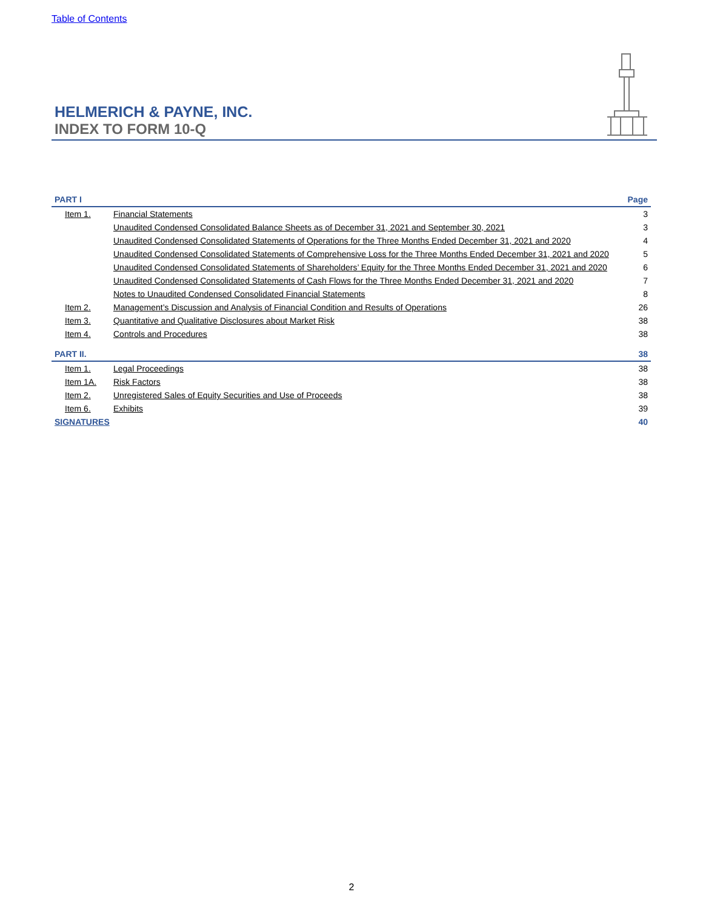Table of Contents
HELMERICH & PAYNE, INC.
INDEX TO FORM 10-Q
| PART I | | Page |
| --- | --- | --- |
| Item 1. | Financial Statements | 3 |
| | Unaudited Condensed Consolidated Balance Sheets as of December 31, 2021 and September 30, 2021 | 3 |
| | Unaudited Condensed Consolidated Statements of Operations for the Three Months Ended December 31, 2021 and 2020 | 4 |
| | Unaudited Condensed Consolidated Statements of Comprehensive Loss for the Three Months Ended December 31, 2021 and 2020 | 5 |
| | Unaudited Condensed Consolidated Statements of Shareholders’ Equity for the Three Months Ended December 31, 2021 and 2020 | 6 |
| | Unaudited Condensed Consolidated Statements of Cash Flows for the Three Months Ended December 31, 2021 and 2020 | 7 |
| | Notes to Unaudited Condensed Consolidated Financial Statements | 8 |
| Item 2. | Management’s Discussion and Analysis of Financial Condition and Results of Operations | 26 |
| Item 3. | Quantitative and Qualitative Disclosures about Market Risk | 38 |
| Item 4. | Controls and Procedures | 38 |
| PART II. | | 38 |
| Item 1. | Legal Proceedings | 38 |
| Item 1A. | Risk Factors | 38 |
| Item 2. | Unregistered Sales of Equity Securities and Use of Proceeds | 38 |
| Item 6. | Exhibits | 39 |
| SIGNATURES | | 40 |
2